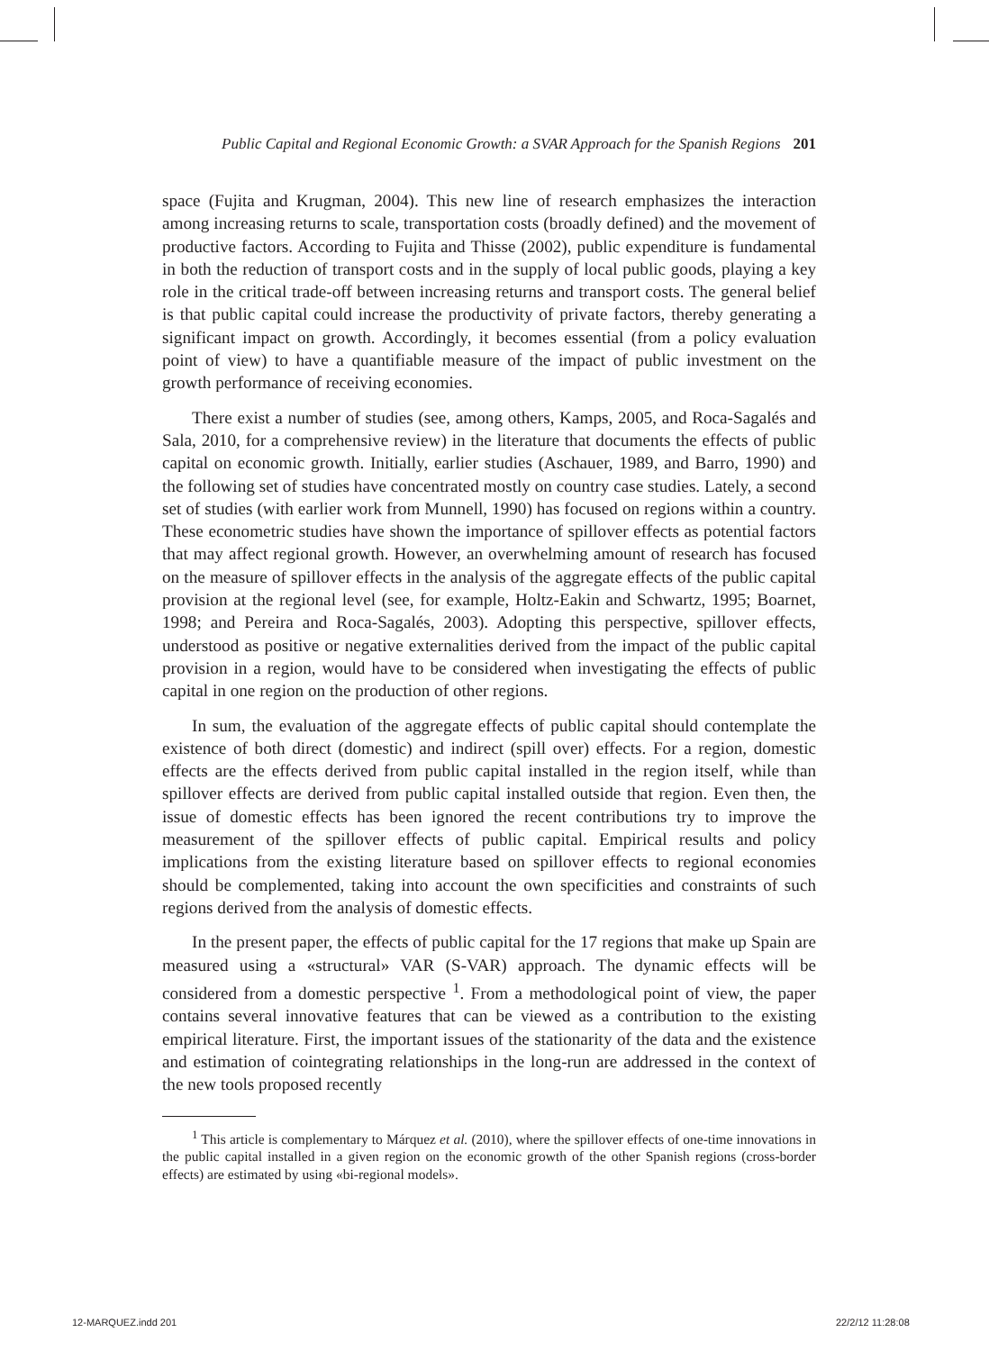Public Capital and Regional Economic Growth: a SVAR Approach for the Spanish Regions 201
space (Fujita and Krugman, 2004). This new line of research emphasizes the interaction among increasing returns to scale, transportation costs (broadly defined) and the movement of productive factors. According to Fujita and Thisse (2002), public expenditure is fundamental in both the reduction of transport costs and in the supply of local public goods, playing a key role in the critical trade-off between increasing returns and transport costs. The general belief is that public capital could increase the productivity of private factors, thereby generating a significant impact on growth. Accordingly, it becomes essential (from a policy evaluation point of view) to have a quantifiable measure of the impact of public investment on the growth performance of receiving economies.
There exist a number of studies (see, among others, Kamps, 2005, and Roca-Sagalés and Sala, 2010, for a comprehensive review) in the literature that documents the effects of public capital on economic growth. Initially, earlier studies (Aschauer, 1989, and Barro, 1990) and the following set of studies have concentrated mostly on country case studies. Lately, a second set of studies (with earlier work from Munnell, 1990) has focused on regions within a country. These econometric studies have shown the importance of spillover effects as potential factors that may affect regional growth. However, an overwhelming amount of research has focused on the measure of spillover effects in the analysis of the aggregate effects of the public capital provision at the regional level (see, for example, Holtz-Eakin and Schwartz, 1995; Boarnet, 1998; and Pereira and Roca-Sagalés, 2003). Adopting this perspective, spillover effects, understood as positive or negative externalities derived from the impact of the public capital provision in a region, would have to be considered when investigating the effects of public capital in one region on the production of other regions.
In sum, the evaluation of the aggregate effects of public capital should contemplate the existence of both direct (domestic) and indirect (spill over) effects. For a region, domestic effects are the effects derived from public capital installed in the region itself, while than spillover effects are derived from public capital installed outside that region. Even then, the issue of domestic effects has been ignored the recent contributions try to improve the measurement of the spillover effects of public capital. Empirical results and policy implications from the existing literature based on spillover effects to regional economies should be complemented, taking into account the own specificities and constraints of such regions derived from the analysis of domestic effects.
In the present paper, the effects of public capital for the 17 regions that make up Spain are measured using a «structural» VAR (S-VAR) approach. The dynamic effects will be considered from a domestic perspective <sup>1</sup>. From a methodological point of view, the paper contains several innovative features that can be viewed as a contribution to the existing empirical literature. First, the important issues of the stationarity of the data and the existence and estimation of cointegrating relationships in the long-run are addressed in the context of the new tools proposed recently
<sup>1</sup> This article is complementary to Márquez et al. (2010), where the spillover effects of one-time innovations in the public capital installed in a given region on the economic growth of the other Spanish regions (cross-border effects) are estimated by using «bi-regional models».
12-MARQUEZ.indd 201 22/2/12 11:28:08